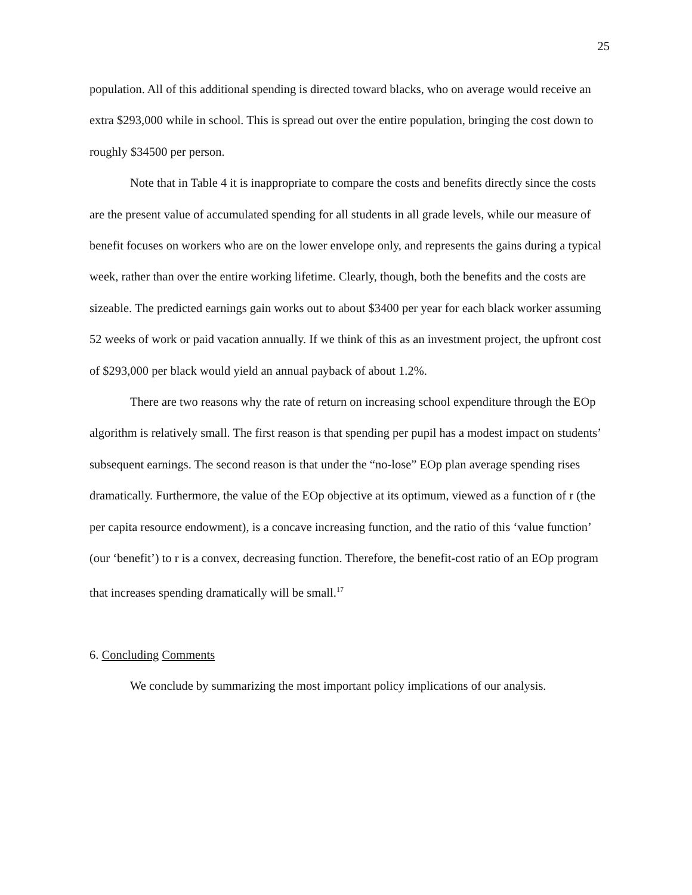25
population. All of this additional spending is directed toward blacks, who on average would receive an extra $293,000 while in school. This is spread out over the entire population, bringing the cost down to roughly $34500 per person.
Note that in Table 4 it is inappropriate to compare the costs and benefits directly since the costs are the present value of accumulated spending for all students in all grade levels, while our measure of benefit focuses on workers who are on the lower envelope only, and represents the gains during a typical week, rather than over the entire working lifetime. Clearly, though, both the benefits and the costs are sizeable. The predicted earnings gain works out to about $3400 per year for each black worker assuming 52 weeks of work or paid vacation annually. If we think of this as an investment project, the upfront cost of $293,000 per black would yield an annual payback of about 1.2%.
There are two reasons why the rate of return on increasing school expenditure through the EOp algorithm is relatively small. The first reason is that spending per pupil has a modest impact on students’ subsequent earnings. The second reason is that under the “no-lose” EOp plan average spending rises dramatically. Furthermore, the value of the EOp objective at its optimum, viewed as a function of r (the per capita resource endowment), is a concave increasing function, and the ratio of this ‘value function’ (our ‘benefit’) to r is a convex, decreasing function. Therefore, the benefit-cost ratio of an EOp program that increases spending dramatically will be small.<sup>17</sup>
6. Concluding Comments
We conclude by summarizing the most important policy implications of our analysis.